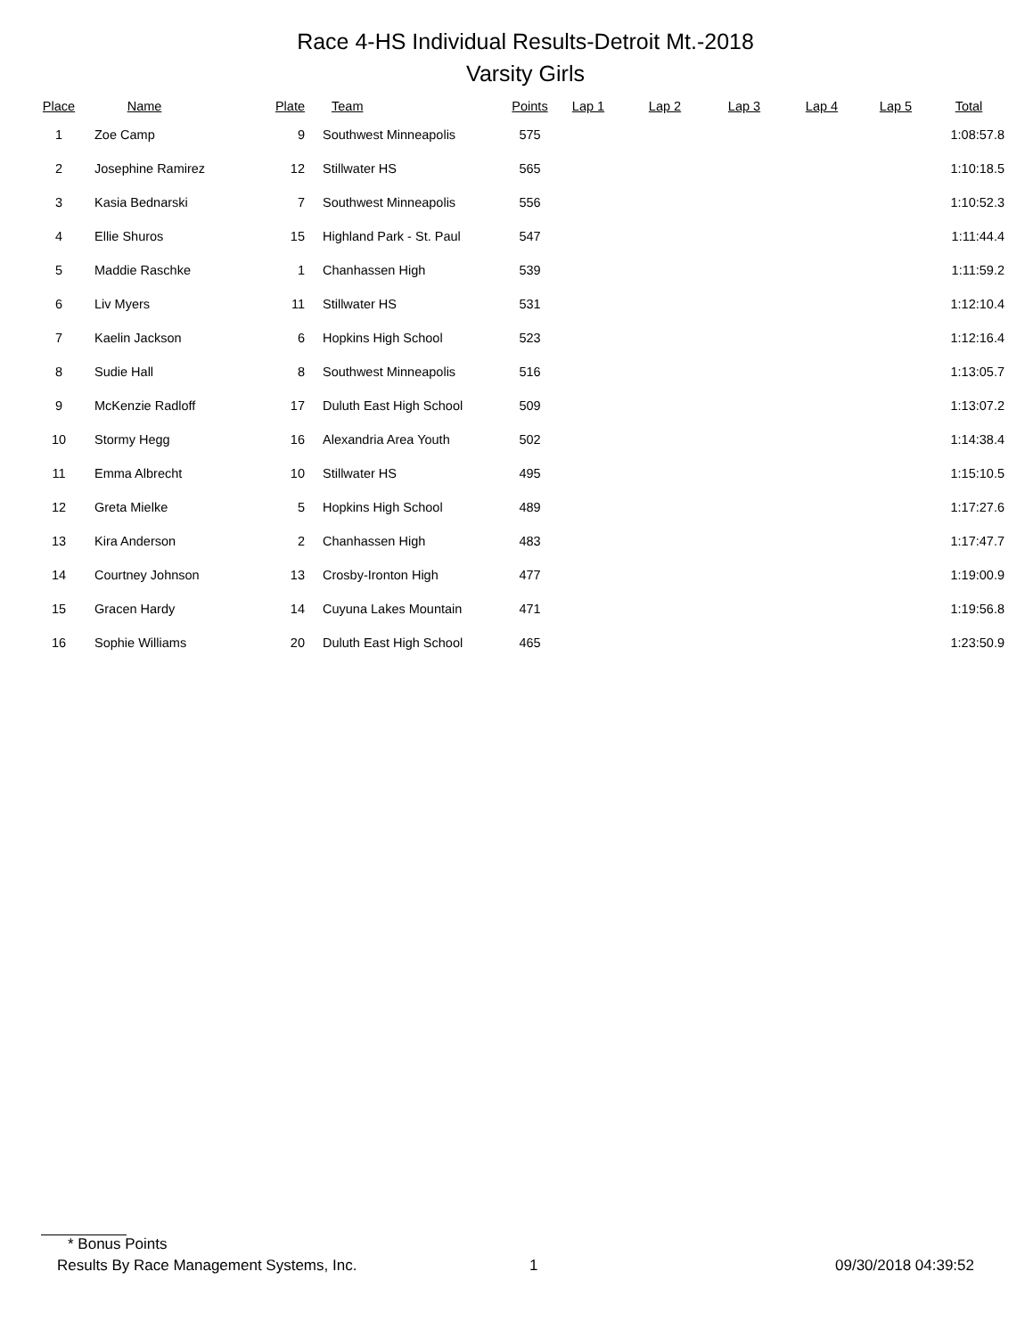Race 4-HS Individual Results-Detroit Mt.-2018
Varsity Girls
| Place | Name | Plate | Team | Points | Lap 1 | Lap 2 | Lap 3 | Lap 4 | Lap 5 | Total |
| --- | --- | --- | --- | --- | --- | --- | --- | --- | --- | --- |
| 1 | Zoe Camp | 9 | Southwest Minneapolis | 575 | | | | | | 1:08:57.8 |
| 2 | Josephine Ramirez | 12 | Stillwater HS | 565 | | | | | | 1:10:18.5 |
| 3 | Kasia Bednarski | 7 | Southwest Minneapolis | 556 | | | | | | 1:10:52.3 |
| 4 | Ellie Shuros | 15 | Highland Park - St. Paul | 547 | | | | | | 1:11:44.4 |
| 5 | Maddie Raschke | 1 | Chanhassen High | 539 | | | | | | 1:11:59.2 |
| 6 | Liv Myers | 11 | Stillwater HS | 531 | | | | | | 1:12:10.4 |
| 7 | Kaelin Jackson | 6 | Hopkins High School | 523 | | | | | | 1:12:16.4 |
| 8 | Sudie Hall | 8 | Southwest Minneapolis | 516 | | | | | | 1:13:05.7 |
| 9 | McKenzie Radloff | 17 | Duluth East High School | 509 | | | | | | 1:13:07.2 |
| 10 | Stormy Hegg | 16 | Alexandria Area Youth | 502 | | | | | | 1:14:38.4 |
| 11 | Emma Albrecht | 10 | Stillwater HS | 495 | | | | | | 1:15:10.5 |
| 12 | Greta Mielke | 5 | Hopkins High School | 489 | | | | | | 1:17:27.6 |
| 13 | Kira Anderson | 2 | Chanhassen High | 483 | | | | | | 1:17:47.7 |
| 14 | Courtney Johnson | 13 | Crosby-Ironton High | 477 | | | | | | 1:19:00.9 |
| 15 | Gracen Hardy | 14 | Cuyuna Lakes Mountain | 471 | | | | | | 1:19:56.8 |
| 16 | Sophie Williams | 20 | Duluth East High School | 465 | | | | | | 1:23:50.9 |
* Bonus Points
Results By Race Management Systems, Inc. 1 09/30/2018 04:39:52